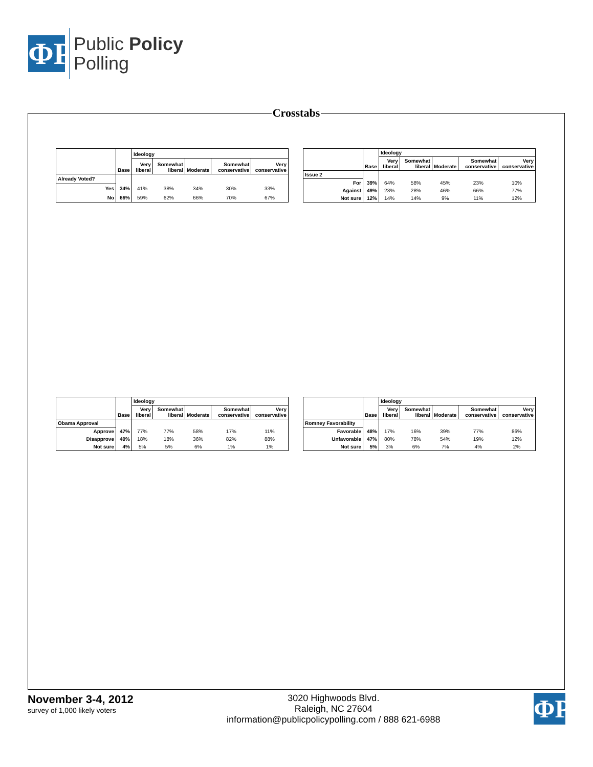ΦP
Public Policy
Polling
Crosstabs
| | Base | Ideology | | | | |
| --- | --- | --- | --- | --- | --- | --- |
| | | Very liberal | Somewhat liberal | Moderate | Somewhat conservative | Very conservative |
| Already Voted? | | | | | | |
| Yes | 34% | 41% | 38% | 34% | 30% | 33% |
| No | 66% | 59% | 62% | 66% | 70% | 67% |
| | Base | Ideology | | | | |
| --- | --- | --- | --- | --- | --- | --- |
| | | Very liberal | Somewhat liberal | Moderate | Somewhat conservative | Very conservative |
| Issue 2 | | | | | | |
| For | 39% | 64% | 58% | 45% | 23% | 10% |
| Against | 49% | 23% | 28% | 46% | 66% | 77% |
| Not sure | 12% | 14% | 14% | 9% | 11% | 12% |
| | Base | Ideology | | | | |
| --- | --- | --- | --- | --- | --- | --- |
| | | Very liberal | Somewhat liberal | Moderate | Somewhat conservative | Very conservative |
| Obama Approval | | | | | | |
| Approve | 47% | 77% | 77% | 58% | 17% | 11% |
| Disapprove | 49% | 18% | 18% | 36% | 82% | 88% |
| Not sure | 4% | 5% | 5% | 6% | 1% | 1% |
| | Base | Ideology | | | | |
| --- | --- | --- | --- | --- | --- | --- |
| | | Very liberal | Somewhat liberal | Moderate | Somewhat conservative | Very conservative |
| Romney Favorability | | | | | | |
| Favorable | 48% | 17% | 16% | 39% | 77% | 86% |
| Unfavorable | 47% | 80% | 78% | 54% | 19% | 12% |
| Not sure | 5% | 3% | 6% | 7% | 4% | 2% |
November 3-4, 2012
survey of 1,000 likely voters
3020 Highwoods Blvd.
Raleigh, NC 27604
information@publicpolicypolling.com / 888 621-6988
ΦP